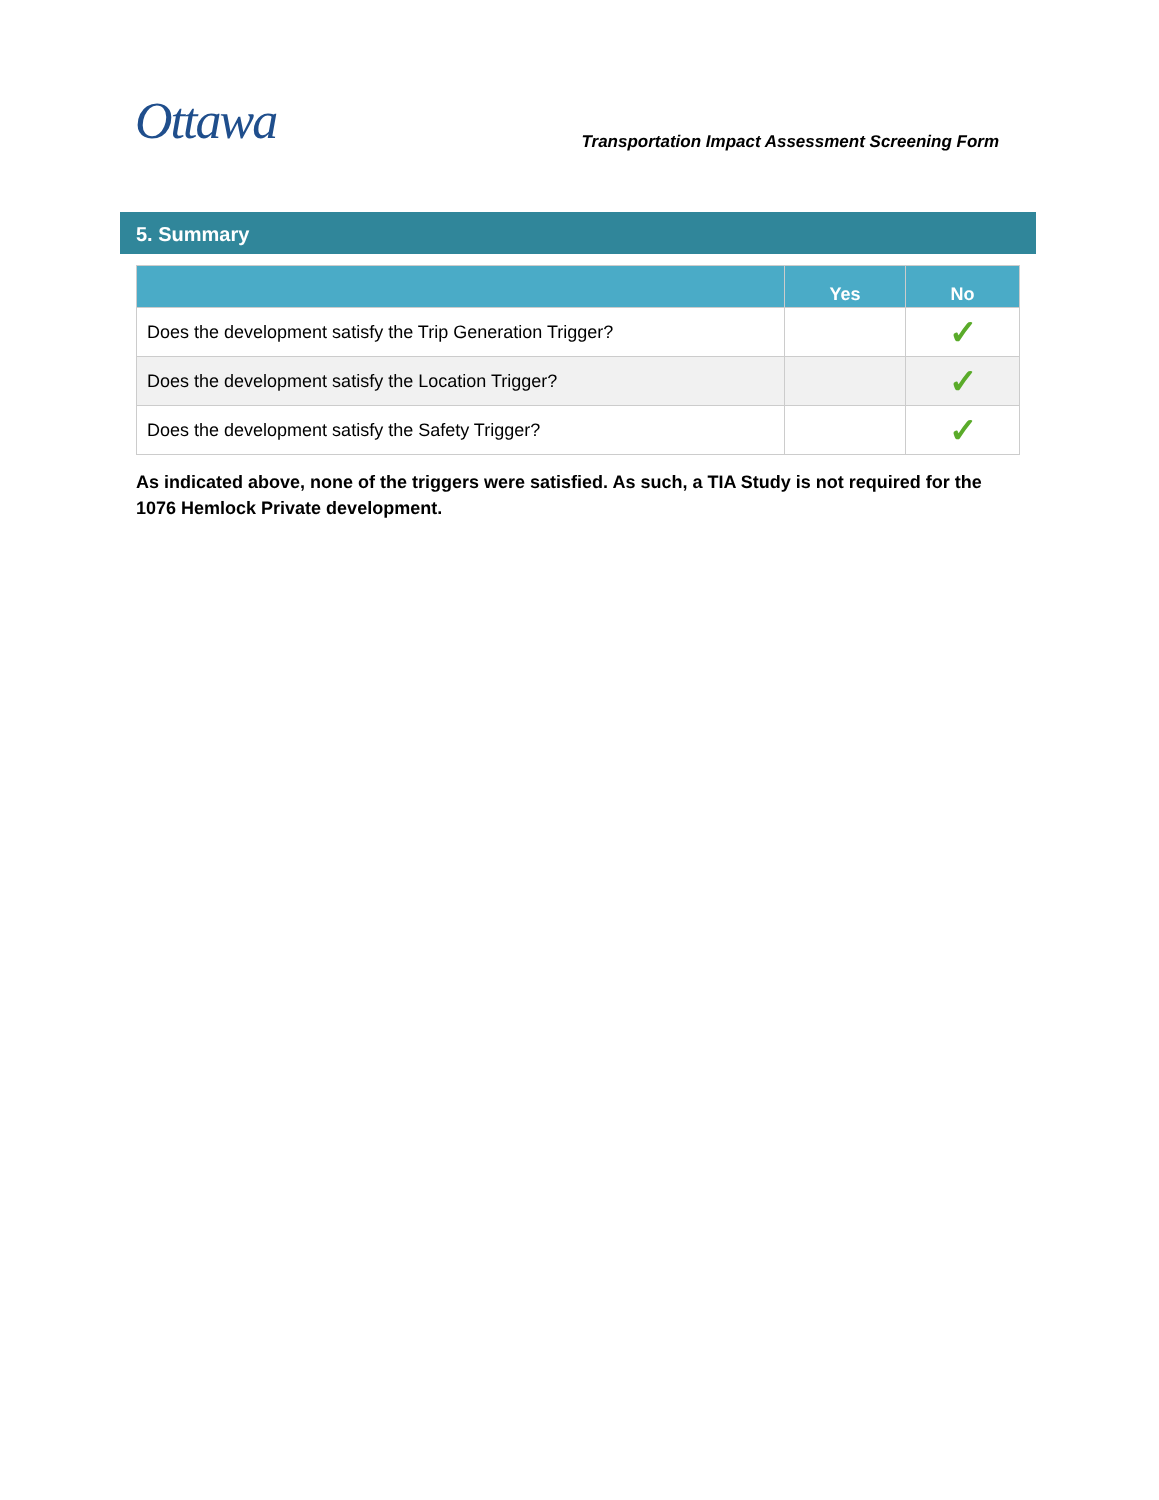Ottawa
Transportation Impact Assessment Screening Form
5. Summary
| | Yes | No |
| --- | --- | --- |
| Does the development satisfy the Trip Generation Trigger? | | ✓ |
| Does the development satisfy the Location Trigger? | | ✓ |
| Does the development satisfy the Safety Trigger? | | ✓ |
As indicated above, none of the triggers were satisfied. As such, a TIA Study is not required for the 1076 Hemlock Private development.